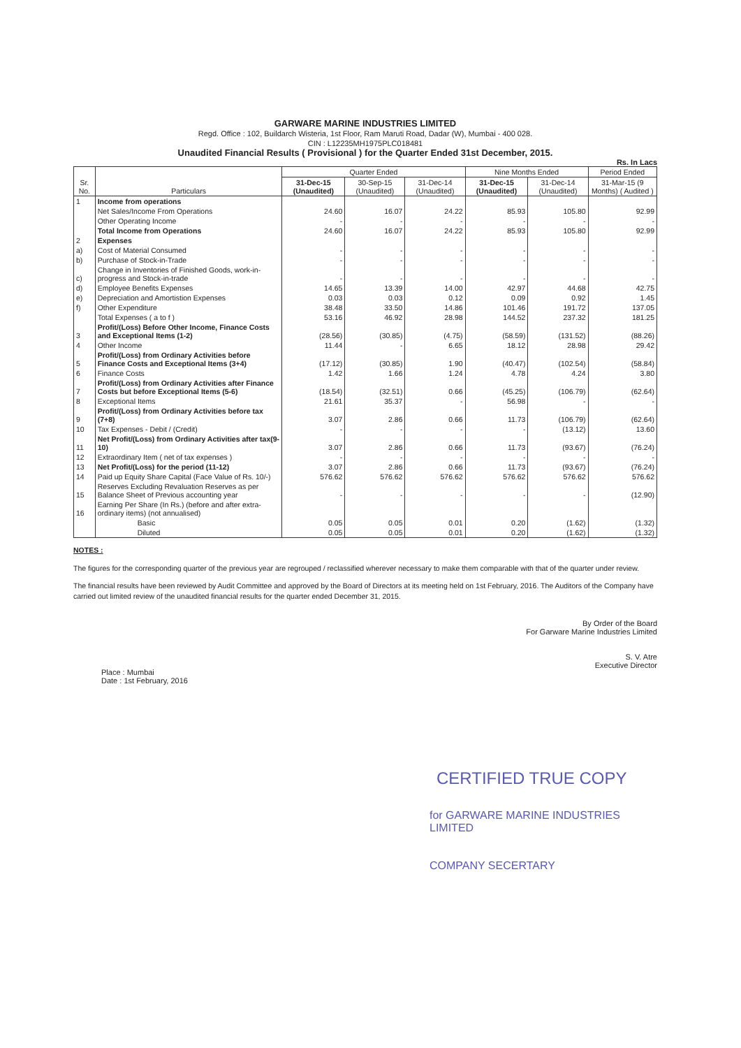GARWARE MARINE INDUSTRIES LIMITED
Regd. Office : 102, Buildarch Wisteria, 1st Floor, Ram Maruti Road, Dadar (W), Mumbai - 400 028.
CIN : L12235MH1975PLC018481
Unaudited Financial Results ( Provisional ) for the Quarter Ended 31st December, 2015.
Rs. In Lacs
| Sr. No. | Particulars | Quarter Ended | | | Nine Months Ended | | Period Ended |
| --- | --- | --- | --- | --- | --- | --- | --- |
| | | 31-Dec-15 (Unaudited) | 30-Sep-15 (Unaudited) | 31-Dec-14 (Unaudited) | 31-Dec-15 (Unaudited) | 31-Dec-14 (Unaudited) | 31-Mar-15 (9 Months) ( Audited ) |
| 1 | Income from operations | | | | | | |
| | Net Sales/Income From Operations | 24.60 | 16.07 | 24.22 | 85.93 | 105.80 | 92.99 |
| | Other Operating Income | - | - | - | - | - | - |
| | Total Income from Operations | 24.60 | 16.07 | 24.22 | 85.93 | 105.80 | 92.99 |
| 2 | Expenses | | | | | | |
| a) | Cost of Material Consumed | - | - | - | - | - | - |
| b) | Purchase of Stock-in-Trade | - | - | - | - | - | - |
| c) | Change in Inventories of Finished Goods, work-in-progress and Stock-in-trade | - | - | - | - | - | - |
| d) | Employee Benefits Expenses | 14.65 | 13.39 | 14.00 | 42.97 | 44.68 | 42.75 |
| e) | Depreciation and Amortistion Expenses | 0.03 | 0.03 | 0.12 | 0.09 | 0.92 | 1.45 |
| f) | Other Expenditure | 38.48 | 33.50 | 14.86 | 101.46 | 191.72 | 137.05 |
| | Total Expenses ( a to f ) | 53.16 | 46.92 | 28.98 | 144.52 | 237.32 | 181.25 |
| 3 | Profit/(Loss) Before Other Income, Finance Costs and Exceptional Items (1-2) | (28.56) | (30.85) | (4.75) | (58.59) | (131.52) | (88.26) |
| 4 | Other Income | 11.44 | - | 6.65 | 18.12 | 28.98 | 29.42 |
| 5 | Profit/(Loss) from Ordinary Activities before Finance Costs and Exceptional Items (3+4) | (17.12) | (30.85) | 1.90 | (40.47) | (102.54) | (58.84) |
| 6 | Finance Costs | 1.42 | 1.66 | 1.24 | 4.78 | 4.24 | 3.80 |
| 7 | Profit/(Loss) from Ordinary Activities after Finance Costs but before Exceptional Items (5-6) | (18.54) | (32.51) | 0.66 | (45.25) | (106.79) | (62.64) |
| 8 | Exceptional Items | 21.61 | 35.37 | - | 56.98 | - | - |
| 9 | Profit/(Loss) from Ordinary Activities before tax (7+8) | 3.07 | 2.86 | 0.66 | 11.73 | (106.79) | (62.64) |
| 10 | Tax Expenses - Debit / (Credit) | - | - | - | - | (13.12) | 13.60 |
| 11 | Net Profit/(Loss) from Ordinary Activities after tax(9-10) | 3.07 | 2.86 | 0.66 | 11.73 | (93.67) | (76.24) |
| 12 | Extraordinary Item ( net of tax expenses ) | - | - | - | - | - | - |
| 13 | Net Profit/(Loss) for the period (11-12) | 3.07 | 2.86 | 0.66 | 11.73 | (93.67) | (76.24) |
| 14 | Paid up Equity Share Capital (Face Value of Rs. 10/-) | 576.62 | 576.62 | 576.62 | 576.62 | 576.62 | 576.62 |
| 15 | Reserves Excluding Revaluation Reserves as per Balance Sheet of Previous accounting year | - | - | - | - | - | (12.90) |
| 16 | Earning Per Share (In Rs.) (before and after extra-ordinary items) (not annualised) | | | | | | |
| | Basic | 0.05 | 0.05 | 0.01 | 0.20 | (1.62) | (1.32) |
| | Diluted | 0.05 | 0.05 | 0.01 | 0.20 | (1.62) | (1.32) |
NOTES :
The figures for the corresponding quarter of the previous year are regrouped / reclassified wherever necessary to make them comparable with that of the quarter under review.
The financial results have been reviewed by Audit Committee and approved by the Board of Directors at its meeting held on 1st February, 2016. The Auditors of the Company have carried out limited review of the unaudited financial results for the quarter ended December 31, 2015.
Place : Mumbai
Date : 1st February, 2016
By Order of the Board
For Garware Marine Industries Limited
S. V. Atre
Executive Director
CERTIFIED TRUE COPY
for GARWARE MARINE INDUSTRIES LIMITED
COMPANY SECERTARY